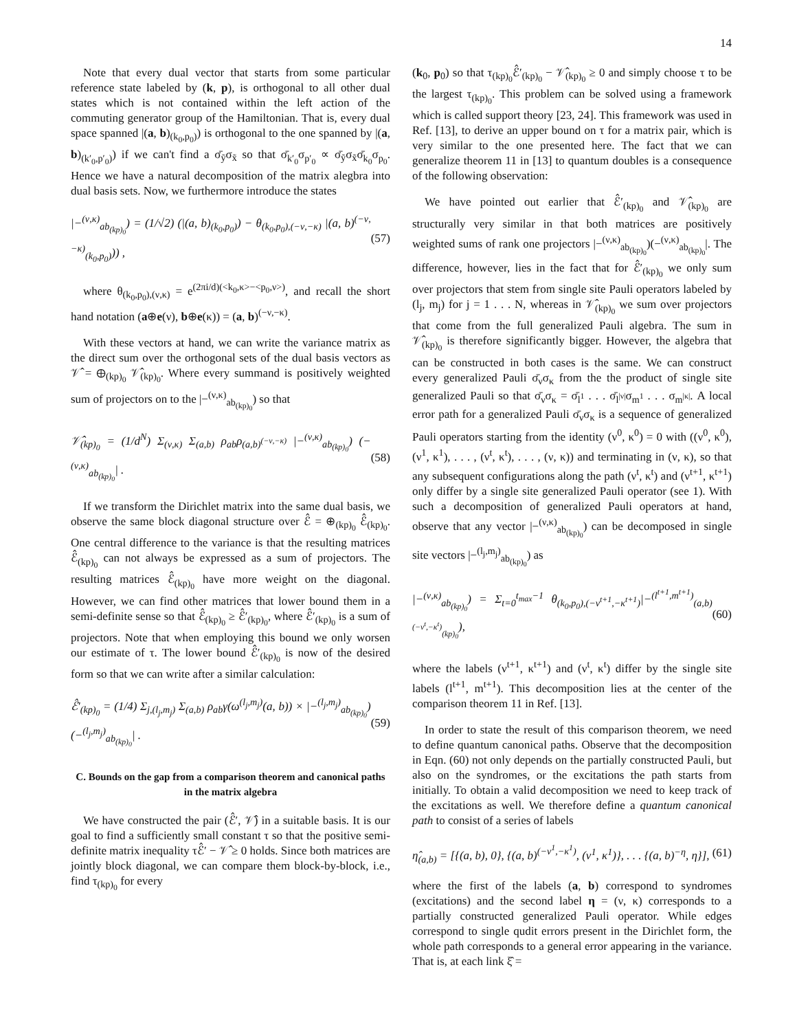14
Note that every dual vector that starts from some particular reference state labeled by (k, p), is orthogonal to all other dual states which is not contained within the left action of the commuting generator group of the Hamiltonian. That is, every dual space spanned |(a, b)<sub>(k<sub>0</sub>,p<sub>0</sub>)</sub>) is orthogonal to the one spanned by |(a, b)<sub>(k′<sub>0</sub>,p′<sub>0</sub>)</sub>) if we can't find a σ̄<sub>ỹ</sub>σ<sub>x̃</sub> so that σ̄<sub>k′<sub>0</sub></sub>σ<sub>p′<sub>0</sub></sub> ∝ σ̄<sub>ỹ</sub>σ<sub>x̃</sub>σ̄<sub>k<sub>0</sub></sub>σ<sub>p<sub>0</sub></sub>. Hence we have a natural decomposition of the matrix alegbra into dual basis sets. Now, we furthermore introduce the states
|−<sup>(ν,κ)</sup><sub>ab<sub>(kp)<sub>0</sub></sub></sub>) = (1/√2) (|(a, b)<sub>(k<sub>0</sub>,p<sub>0</sub>)</sub>) − θ<sub>(k<sub>0</sub>,p<sub>0</sub>),(−ν,−κ)</sub> |(a, b)<sup>(−ν,−κ)</sup><sub>(k<sub>0</sub>,p<sub>0</sub>)</sub>)) ,
(57)
where θ<sub>(k<sub>0</sub>,p<sub>0</sub>),(ν,κ)</sub> = e<sup>(2πi/d)(<k<sub>0</sub>,κ>−<p<sub>0</sub>,ν>)</sup>, and recall the short hand notation (a⊕e(ν), b⊕e(κ)) = (a, b)<sup>(−ν,−κ)</sup>.
With these vectors at hand, we can write the variance matrix as the direct sum over the orthogonal sets of the dual basis vectors as 𝒱̂ = ⊕<sub>(kp)<sub>0</sub></sub> 𝒱̂<sub>(kp)<sub>0</sub></sub>. Where every summand is positively weighted sum of projectors on to the |−<sup>(ν,κ)</sup><sub>ab<sub>(kp)<sub>0</sub></sub></sub>) so that
𝒱̂<sub>(kp)<sub>0</sub></sub> = (1/d<sup>N</sup>) Σ<sub>(ν,κ)</sub> Σ<sub>(a,b)</sub> ρ<sub>ab</sub>ρ<sub>(a,b)<sup>(−ν,−κ)</sup></sub> |−<sup>(ν,κ)</sup><sub>ab<sub>(kp)<sub>0</sub></sub></sub>) (−<sup>(ν,κ)</sup><sub>ab<sub>(kp)<sub>0</sub></sub></sub>| .
(58)
If we transform the Dirichlet matrix into the same dual basis, we observe the same block diagonal structure over ℰ̂ = ⊕<sub>(kp)<sub>0</sub></sub> ℰ̂<sub>(kp)<sub>0</sub></sub>. One central difference to the variance is that the resulting matrices ℰ̂<sub>(kp)<sub>0</sub></sub> can not always be expressed as a sum of projectors. The resulting matrices ℰ̂<sub>(kp)<sub>0</sub></sub> have more weight on the diagonal. However, we can find other matrices that lower bound them in a semi-definite sense so that ℰ̂<sub>(kp)<sub>0</sub></sub> ≥ ℰ̂′<sub>(kp)<sub>0</sub></sub>, where ℰ̂′<sub>(kp)<sub>0</sub></sub> is a sum of projectors. Note that when employing this bound we only worsen our estimate of τ. The lower bound ℰ̂′<sub>(kp)<sub>0</sub></sub> is now of the desired form so that we can write after a similar calculation:
ℰ̂′<sub>(kp)<sub>0</sub></sub> = (1/4) Σ<sub>j,(l<sub>j</sub>,m<sub>j</sub>)</sub> Σ<sub>(a,b)</sub> ρ<sub>ab</sub>γ(ω<sup>(l<sub>j</sub>,m<sub>j</sub>)</sup>(a, b)) × |−<sup>(l<sub>j</sub>,m<sub>j</sub>)</sup><sub>ab<sub>(kp)<sub>0</sub></sub></sub>) (−<sup>(l<sub>j</sub>,m<sub>j</sub>)</sup><sub>ab<sub>(kp)<sub>0</sub></sub></sub>| .
(59)
C. Bounds on the gap from a comparison theorem and canonical paths in the matrix algebra
We have constructed the pair (ℰ̂′, 𝒱̂) in a suitable basis. It is our goal to find a sufficiently small constant τ so that the positive semi-definite matrix inequality τℰ̂′ − 𝒱̂ ≥ 0 holds. Since both matrices are jointly block diagonal, we can compare them block-by-block, i.e., find τ<sub>(kp)<sub>0</sub></sub> for every
(k<sub>0</sub>, p<sub>0</sub>) so that τ<sub>(kp)<sub>0</sub></sub>ℰ̂′<sub>(kp)<sub>0</sub></sub> − 𝒱̂<sub>(kp)<sub>0</sub></sub> ≥ 0 and simply choose τ to be the largest τ<sub>(kp)<sub>0</sub></sub>. This problem can be solved using a framework which is called support theory [23, 24]. This framework was used in Ref. [13], to derive an upper bound on τ for a matrix pair, which is very similar to the one presented here. The fact that we can generalize theorem 11 in [13] to quantum doubles is a consequence of the following observation:
We have pointed out earlier that ℰ̂′<sub>(kp)<sub>0</sub></sub> and 𝒱̂<sub>(kp)<sub>0</sub></sub> are structurally very similar in that both matrices are positively weighted sums of rank one projectors |−<sup>(ν,κ)</sup><sub>ab<sub>(kp)<sub>0</sub></sub></sub>)(−<sup>(ν,κ)</sup><sub>ab<sub>(kp)<sub>0</sub></sub></sub>|. The difference, however, lies in the fact that for ℰ̂′<sub>(kp)<sub>0</sub></sub> we only sum over projectors that stem from single site Pauli operators labeled by (l<sub>j</sub>, m<sub>j</sub>) for j = 1 . . . N, whereas in 𝒱̂<sub>(kp)<sub>0</sub></sub> we sum over projectors that come from the full generalized Pauli algebra. The sum in 𝒱̂<sub>(kp)<sub>0</sub></sub> is therefore significantly bigger. However, the algebra that can be constructed in both cases is the same. We can construct every generalized Pauli σ̄<sub>ν</sub>σ<sub>κ</sub> from the the product of single site generalized Pauli so that σ̄<sub>ν</sub>σ<sub>κ</sub> = σ̄<sub>l<sup>1</sup></sub> . . . σ̄<sub>l<sup>|ν|</sup></sub>σ<sub>m<sup>1</sup></sub> . . . σ<sub>m<sup>|κ|</sup></sub>. A local error path for a generalized Pauli σ̄<sub>ν</sub>σ<sub>κ</sub> is a sequence of generalized Pauli operators starting from the identity (ν<sup>0</sup>, κ<sup>0</sup>) = 0 with ((ν<sup>0</sup>, κ<sup>0</sup>), (ν<sup>1</sup>, κ<sup>1</sup>), . . . , (ν<sup>t</sup>, κ<sup>t</sup>), . . . , (ν, κ)) and terminating in (ν, κ), so that any subsequent configurations along the path (ν<sup>t</sup>, κ<sup>t</sup>) and (ν<sup>t+1</sup>, κ<sup>t+1</sup>) only differ by a single site generalized Pauli operator (see 1). With such a decomposition of generalized Pauli operators at hand, observe that any vector |−<sup>(ν,κ)</sup><sub>ab<sub>(kp)<sub>0</sub></sub></sub>) can be decomposed in single site vectors |−<sup>(l<sub>j</sub>,m<sub>j</sub>)</sup><sub>ab<sub>(kp)<sub>0</sub></sub></sub>) as
|−<sup>(ν,κ)</sup><sub>ab<sub>(kp)<sub>0</sub></sub></sub>) = Σ<sub>t=0</sub><sup>t<sub>max</sub>−1</sup> θ<sub>(k<sub>0</sub>,p<sub>0</sub>),(−ν<sup>t+1</sup>,−κ<sup>t+1</sup>)</sub>|−<sup>(l<sup>t+1</sup>,m<sup>t+1</sup>)</sup><sub>(a,b)<sup>(−ν<sup>t</sup>,−κ<sup>t</sup>)</sup><sub>(kp)<sub>0</sub></sub></sub>),
(60)
where the labels (ν<sup>t+1</sup>, κ<sup>t+1</sup>) and (ν<sup>t</sup>, κ<sup>t</sup>) differ by the single site labels (l<sup>t+1</sup>, m<sup>t+1</sup>). This decomposition lies at the center of the comparison theorem 11 in Ref. [13].
In order to state the result of this comparison theorem, we need to define quantum canonical paths. Observe that the decomposition in Eqn. (60) not only depends on the partially constructed Pauli, but also on the syndromes, or the excitations the path starts from initially. To obtain a valid decomposition we need to keep track of the excitations as well. We therefore define a quantum canonical path to consist of a series of labels
η̂<sub>(a,b)</sub> = [{(a, b), 0}, {(a, b)<sup>(−ν<sup>1</sup>,−κ<sup>1</sup>)</sup>, (ν<sup>1</sup>, κ<sup>1</sup>)}, . . . {(a, b)<sup>−η</sup>, η}],
(61)
where the first of the labels (a, b) correspond to syndromes (excitations) and the second label η = (ν, κ) corresponds to a partially constructed generalized Pauli operator. While edges correspond to single qudit errors present in the Dirichlet form, the whole path corresponds to a general error appearing in the variance. That is, at each link ξ̂ =